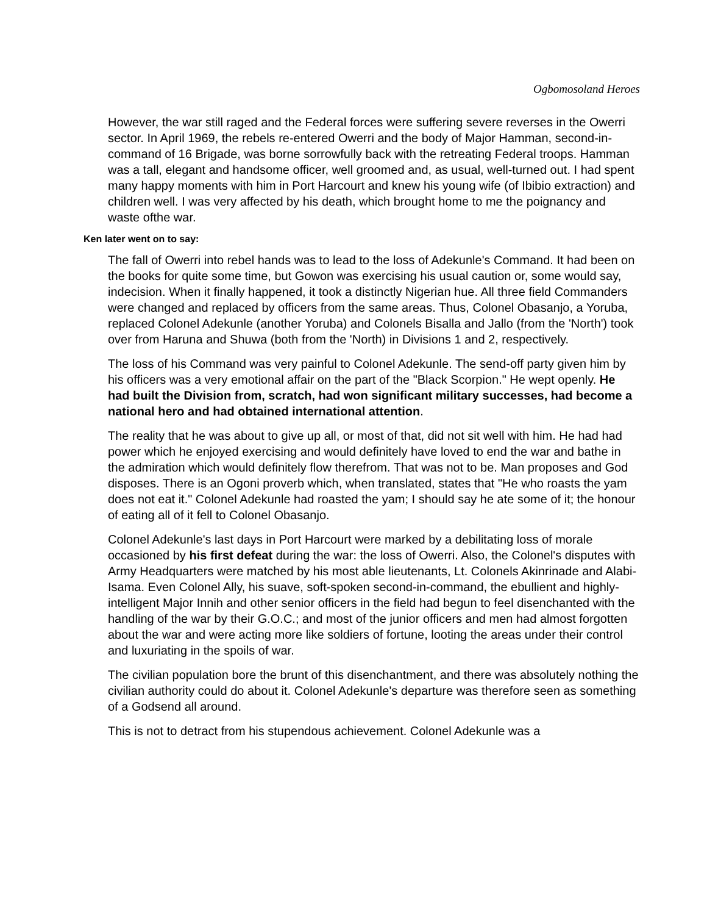Ogbomosoland Heroes
However, the war still raged and the Federal forces were suffering severe reverses in the Owerri sector. In April 1969, the rebels re-entered Owerri and the body of Major Hamman, second-in-command of 16 Brigade, was borne sorrowfully back with the retreating Federal troops. Hamman was a tall, elegant and handsome officer, well groomed and, as usual, well-turned out. I had spent many happy moments with him in Port Harcourt and knew his young wife (of Ibibio extraction) and children well. I was very affected by his death, which brought home to me the poignancy and waste ofthe war.
Ken later went on to say:
The fall of Owerri into rebel hands was to lead to the loss of Adekunle's Command. It had been on the books for quite some time, but Gowon was exercising his usual caution or, some would say, indecision. When it finally happened, it took a distinctly Nigerian hue. All three field Commanders were changed and replaced by officers from the same areas. Thus, Colonel Obasanjo, a Yoruba, replaced Colonel Adekunle (another Yoruba) and Colonels Bisalla and Jallo (from the 'North') took over from Haruna and Shuwa (both from the 'North) in Divisions 1 and 2, respectively.
The loss of his Command was very painful to Colonel Adekunle. The send-off party given him by his officers was a very emotional affair on the part of the "Black Scorpion." He wept openly. He had built the Division from, scratch, had won significant military successes, had become a national hero and had obtained international attention.
The reality that he was about to give up all, or most of that, did not sit well with him. He had had power which he enjoyed exercising and would definitely have loved to end the war and bathe in the admiration which would definitely flow therefrom. That was not to be. Man proposes and God disposes. There is an Ogoni proverb which, when translated, states that "He who roasts the yam does not eat it." Colonel Adekunle had roasted the yam; I should say he ate some of it; the honour of eating all of it fell to Colonel Obasanjo.
Colonel Adekunle's last days in Port Harcourt were marked by a debilitating loss of morale occasioned by his first defeat during the war: the loss of Owerri. Also, the Colonel's disputes with Army Headquarters were matched by his most able lieutenants, Lt. Colonels Akinrinade and Alabi-Isama. Even Colonel Ally, his suave, soft-spoken second-in-command, the ebullient and highly-intelligent Major Innih and other senior officers in the field had begun to feel disenchanted with the handling of the war by their G.O.C.; and most of the junior officers and men had almost forgotten about the war and were acting more like soldiers of fortune, looting the areas under their control and luxuriating in the spoils of war.
The civilian population bore the brunt of this disenchantment, and there was absolutely nothing the civilian authority could do about it. Colonel Adekunle's departure was therefore seen as something of a Godsend all around.
This is not to detract from his stupendous achievement. Colonel Adekunle was a